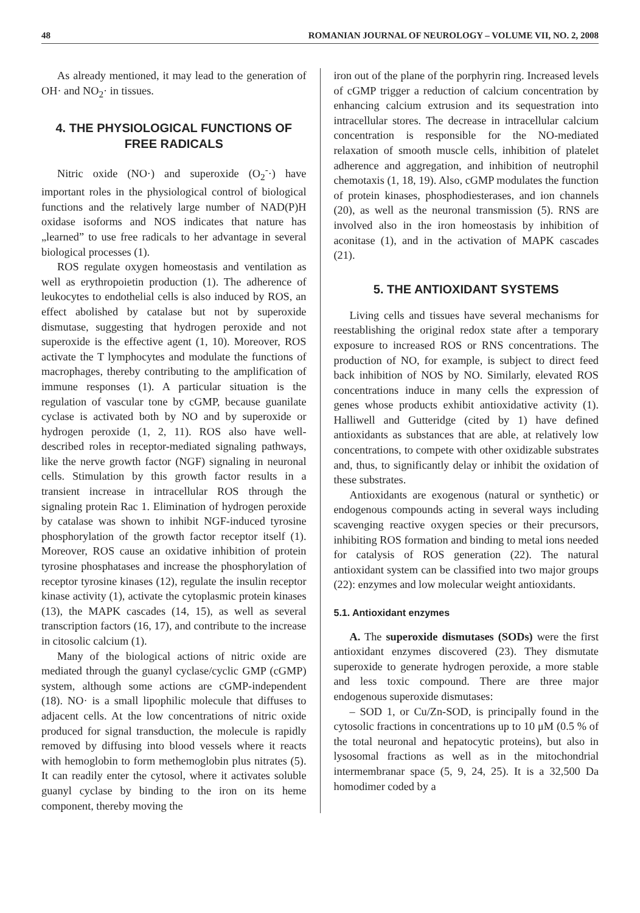48 ROMANIAN JOURNAL OF NEUROLOGY – VOLUME VII, NO. 2, 2008
As already mentioned, it may lead to the generation of OH· and NO<sub>2</sub>· in tissues.
4. THE PHYSIOLOGICAL FUNCTIONS OF FREE RADICALS
Nitric oxide (NO·) and superoxide (O<sub>2</sub><sup>-</sup>·) have important roles in the physiological control of biological functions and the relatively large number of NAD(P)H oxidase isoforms and NOS indicates that nature has „learned” to use free radicals to her advantage in several biological processes (1).
ROS regulate oxygen homeostasis and ventilation as well as erythropoietin production (1). The adherence of leukocytes to endothelial cells is also induced by ROS, an effect abolished by catalase but not by superoxide dismutase, suggesting that hydrogen peroxide and not superoxide is the effective agent (1, 10). Moreover, ROS activate the T lymphocytes and modulate the functions of macrophages, thereby contributing to the amplification of immune responses (1). A particular situation is the regulation of vascular tone by cGMP, because guanilate cyclase is activated both by NO and by superoxide or hydrogen peroxide (1, 2, 11). ROS also have well-described roles in receptor-mediated signaling pathways, like the nerve growth factor (NGF) signaling in neuronal cells. Stimulation by this growth factor results in a transient increase in intracellular ROS through the signaling protein Rac 1. Elimination of hydrogen peroxide by catalase was shown to inhibit NGF-induced tyrosine phosphorylation of the growth factor receptor itself (1). Moreover, ROS cause an oxidative inhibition of protein tyrosine phosphatases and increase the phosphorylation of receptor tyrosine kinases (12), regulate the insulin receptor kinase activity (1), activate the cytoplasmic protein kinases (13), the MAPK cascades (14, 15), as well as several transcription factors (16, 17), and contribute to the increase in citosolic calcium (1).
Many of the biological actions of nitric oxide are mediated through the guanyl cyclase/cyclic GMP (cGMP) system, although some actions are cGMP-independent (18). NO· is a small lipophilic molecule that diffuses to adjacent cells. At the low concentrations of nitric oxide produced for signal transduction, the molecule is rapidly removed by diffusing into blood vessels where it reacts with hemoglobin to form methemoglobin plus nitrates (5). It can readily enter the cytosol, where it activates soluble guanyl cyclase by binding to the iron on its heme component, thereby moving the
iron out of the plane of the porphyrin ring. Increased levels of cGMP trigger a reduction of calcium concentration by enhancing calcium extrusion and its sequestration into intracellular stores. The decrease in intracellular calcium concentration is responsible for the NO-mediated relaxation of smooth muscle cells, inhibition of platelet adherence and aggregation, and inhibition of neutrophil chemotaxis (1, 18, 19). Also, cGMP modulates the function of protein kinases, phosphodiesterases, and ion channels (20), as well as the neuronal transmission (5). RNS are involved also in the iron homeostasis by inhibition of aconitase (1), and in the activation of MAPK cascades (21).
5. THE ANTIOXIDANT SYSTEMS
Living cells and tissues have several mechanisms for reestablishing the original redox state after a temporary exposure to increased ROS or RNS concentrations. The production of NO, for example, is subject to direct feed back inhibition of NOS by NO. Similarly, elevated ROS concentrations induce in many cells the expression of genes whose products exhibit antioxidative activity (1). Halliwell and Gutteridge (cited by 1) have defined antioxidants as substances that are able, at relatively low concentrations, to compete with other oxidizable substrates and, thus, to significantly delay or inhibit the oxidation of these substrates.
Antioxidants are exogenous (natural or synthetic) or endogenous compounds acting in several ways including scavenging reactive oxygen species or their precursors, inhibiting ROS formation and binding to metal ions needed for catalysis of ROS generation (22). The natural antioxidant system can be classified into two major groups (22): enzymes and low molecular weight antioxidants.
5.1. Antioxidant enzymes
A. The superoxide dismutases (SODs) were the first antioxidant enzymes discovered (23). They dismutate superoxide to generate hydrogen peroxide, a more stable and less toxic compound. There are three major endogenous superoxide dismutases:
– SOD 1, or Cu/Zn-SOD, is principally found in the cytosolic fractions in concentrations up to 10 μM (0.5 % of the total neuronal and hepatocytic proteins), but also in lysosomal fractions as well as in the mitochondrial intermembranar space (5, 9, 24, 25). It is a 32,500 Da homodimer coded by a